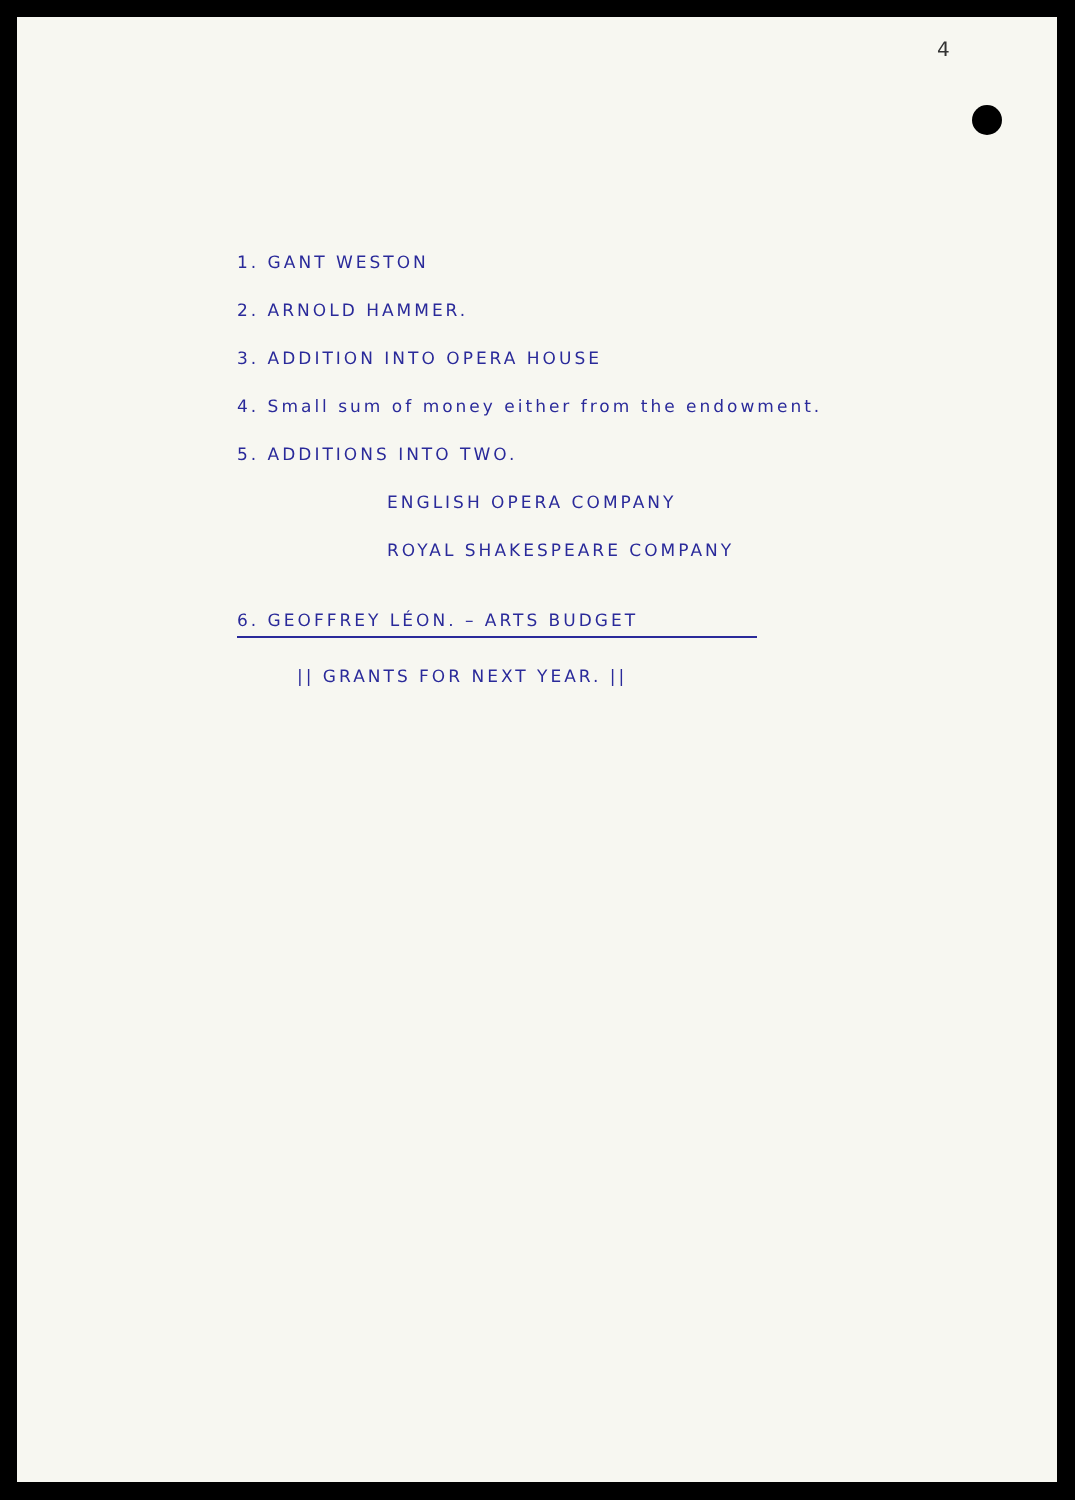4
1. GANT WESTON
2. ARNOLD HAMMER.
3. ADDITION INTO OPERA HOUSE
4. Small sum of money either from the endowment.
5. ADDITIONS INTO TWO.
ENGLISH OPERA COMPANY
ROYAL SHAKESPEARE COMPANY
6. GEOFFREY LÉON. – ARTS BUDGET
|| GRANTS FOR NEXT YEAR. ||